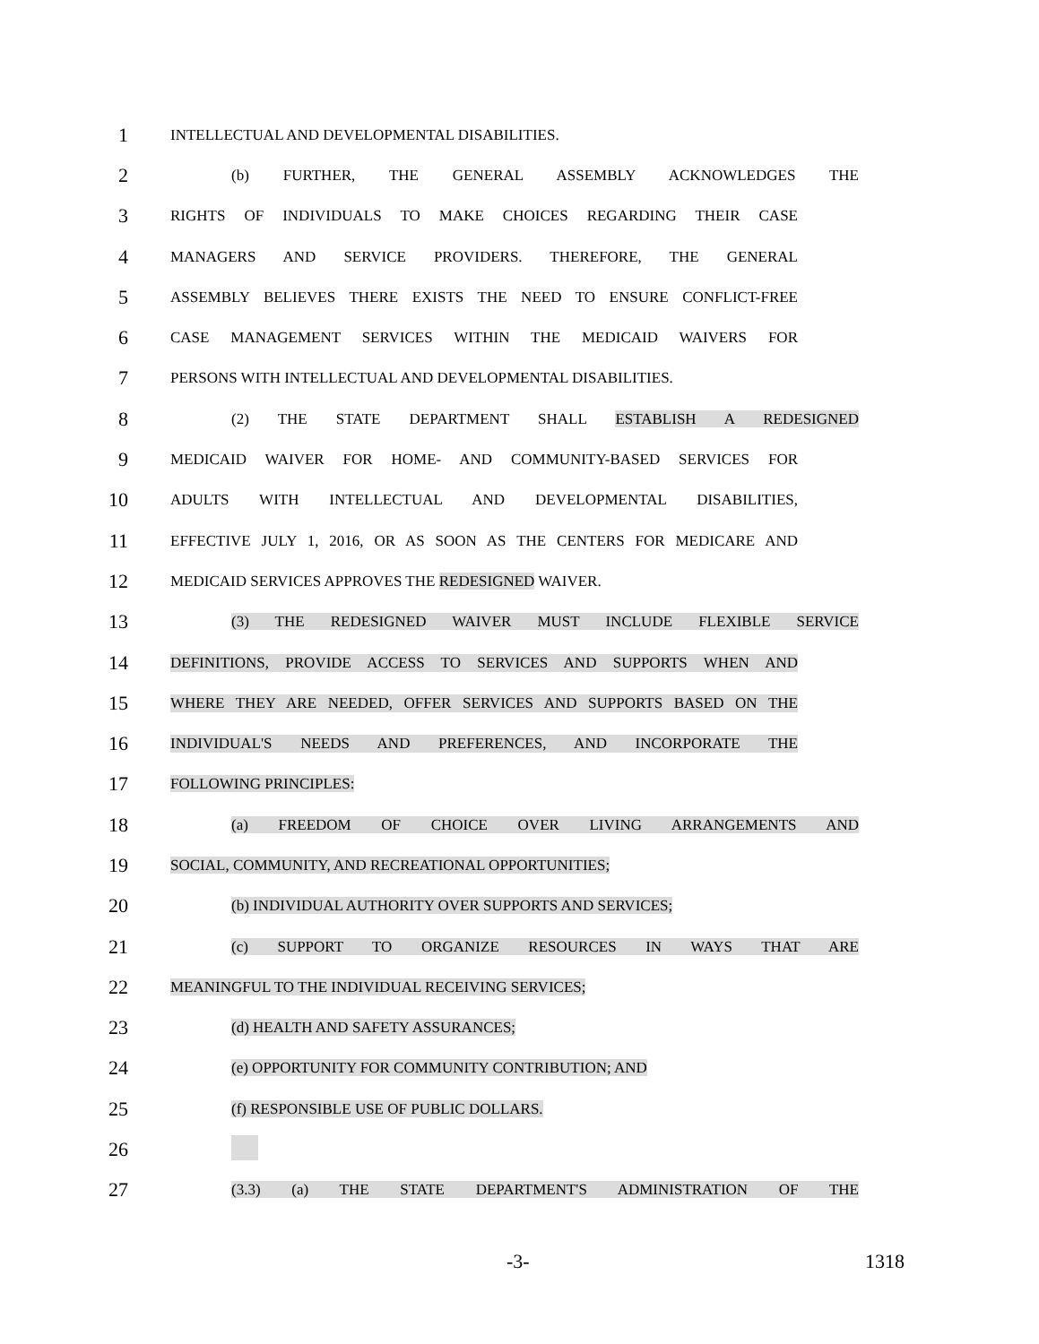1 INTELLECTUAL AND DEVELOPMENTAL DISABILITIES.
2 (b) FURTHER, THE GENERAL ASSEMBLY ACKNOWLEDGES THE
3 RIGHTS OF INDIVIDUALS TO MAKE CHOICES REGARDING THEIR CASE
4 MANAGERS AND SERVICE PROVIDERS. THEREFORE, THE GENERAL
5 ASSEMBLY BELIEVES THERE EXISTS THE NEED TO ENSURE CONFLICT-FREE
6 CASE MANAGEMENT SERVICES WITHIN THE MEDICAID WAIVERS FOR
7 PERSONS WITH INTELLECTUAL AND DEVELOPMENTAL DISABILITIES.
8 (2) THE STATE DEPARTMENT SHALL ESTABLISH A REDESIGNED
9 MEDICAID WAIVER FOR HOME- AND COMMUNITY-BASED SERVICES FOR
10 ADULTS WITH INTELLECTUAL AND DEVELOPMENTAL DISABILITIES,
11 EFFECTIVE JULY 1, 2016, OR AS SOON AS THE CENTERS FOR MEDICARE AND
12 MEDICAID SERVICES APPROVES THE REDESIGNED WAIVER.
13 (3) THE REDESIGNED WAIVER MUST INCLUDE FLEXIBLE SERVICE
14 DEFINITIONS, PROVIDE ACCESS TO SERVICES AND SUPPORTS WHEN AND
15 WHERE THEY ARE NEEDED, OFFER SERVICES AND SUPPORTS BASED ON THE
16 INDIVIDUAL'S NEEDS AND PREFERENCES, AND INCORPORATE THE
17 FOLLOWING PRINCIPLES:
18 (a) FREEDOM OF CHOICE OVER LIVING ARRANGEMENTS AND
19 SOCIAL, COMMUNITY, AND RECREATIONAL OPPORTUNITIES;
20 (b) INDIVIDUAL AUTHORITY OVER SUPPORTS AND SERVICES;
21 (c) SUPPORT TO ORGANIZE RESOURCES IN WAYS THAT ARE
22 MEANINGFUL TO THE INDIVIDUAL RECEIVING SERVICES;
23 (d) HEALTH AND SAFETY ASSURANCES;
24 (e) OPPORTUNITY FOR COMMUNITY CONTRIBUTION; AND
25 (f) RESPONSIBLE USE OF PUBLIC DOLLARS.
26
27 (3.3) (a) THE STATE DEPARTMENT'S ADMINISTRATION OF THE
-3- 1318